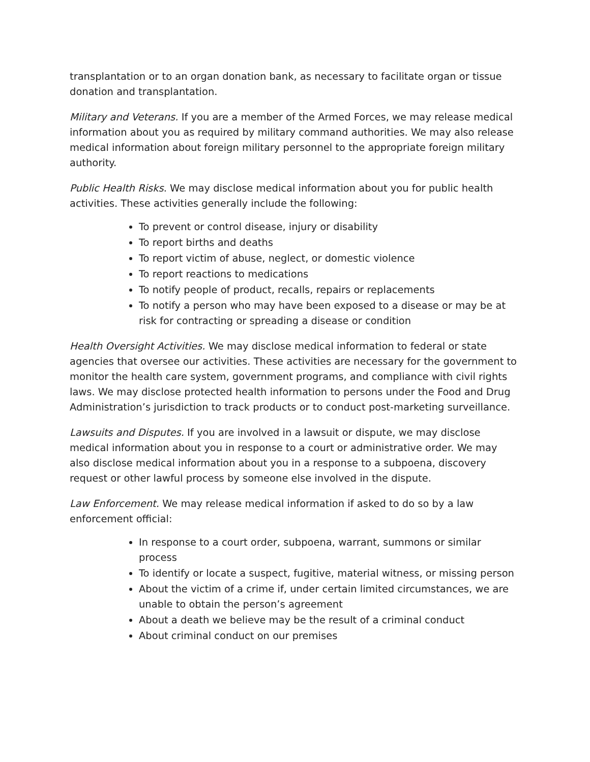transplantation or to an organ donation bank, as necessary to facilitate organ or tissue donation and transplantation.
Military and Veterans. If you are a member of the Armed Forces, we may release medical information about you as required by military command authorities. We may also release medical information about foreign military personnel to the appropriate foreign military authority.
Public Health Risks. We may disclose medical information about you for public health activities. These activities generally include the following:
To prevent or control disease, injury or disability
To report births and deaths
To report victim of abuse, neglect, or domestic violence
To report reactions to medications
To notify people of product, recalls, repairs or replacements
To notify a person who may have been exposed to a disease or may be at risk for contracting or spreading a disease or condition
Health Oversight Activities. We may disclose medical information to federal or state agencies that oversee our activities. These activities are necessary for the government to monitor the health care system, government programs, and compliance with civil rights laws. We may disclose protected health information to persons under the Food and Drug Administration’s jurisdiction to track products or to conduct post-marketing surveillance.
Lawsuits and Disputes. If you are involved in a lawsuit or dispute, we may disclose medical information about you in response to a court or administrative order. We may also disclose medical information about you in a response to a subpoena, discovery request or other lawful process by someone else involved in the dispute.
Law Enforcement. We may release medical information if asked to do so by a law enforcement official:
In response to a court order, subpoena, warrant, summons or similar process
To identify or locate a suspect, fugitive, material witness, or missing person
About the victim of a crime if, under certain limited circumstances, we are unable to obtain the person’s agreement
About a death we believe may be the result of a criminal conduct
About criminal conduct on our premises